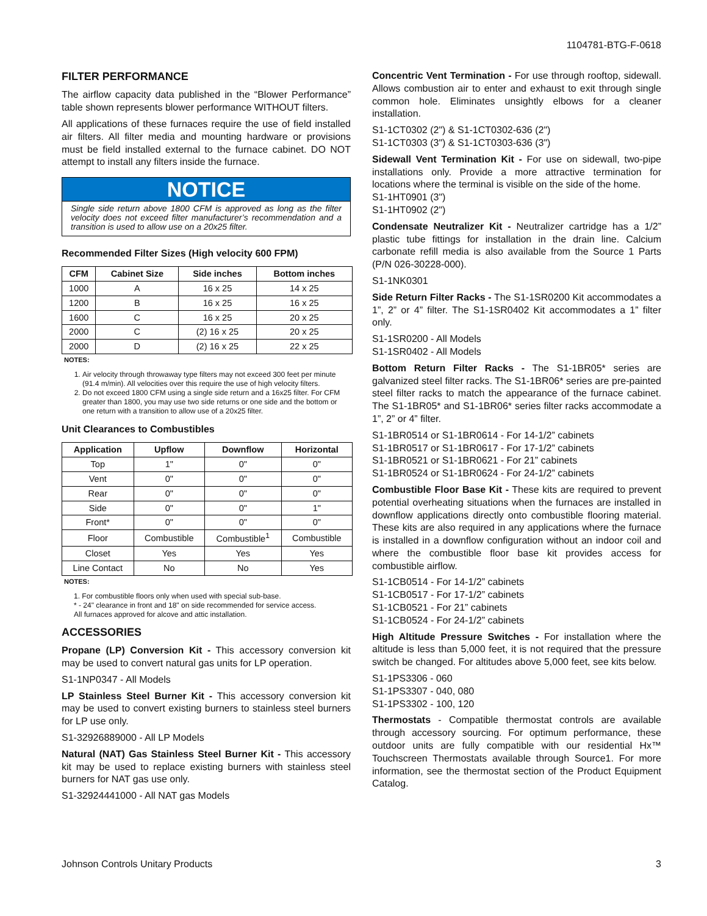1104781-BTG-F-0618
FILTER PERFORMANCE
The airflow capacity data published in the “Blower Performance” table shown represents blower performance WITHOUT filters.
All applications of these furnaces require the use of field installed air filters. All filter media and mounting hardware or provisions must be field installed external to the furnace cabinet. DO NOT attempt to install any filters inside the furnace.
NOTICE
Single side return above 1800 CFM is approved as long as the filter velocity does not exceed filter manufacturer’s recommendation and a transition is used to allow use on a 20x25 filter.
Recommended Filter Sizes (High velocity 600 FPM)
| CFM | Cabinet Size | Side inches | Bottom inches |
| --- | --- | --- | --- |
| 1000 | A | 16 x 25 | 14 x 25 |
| 1200 | B | 16 x 25 | 16 x 25 |
| 1600 | C | 16 x 25 | 20 x 25 |
| 2000 | C | (2) 16 x 25 | 20 x 25 |
| 2000 | D | (2) 16 x 25 | 22 x 25 |
NOTES:
1. Air velocity through throwaway type filters may not exceed 300 feet per minute (91.4 m/min). All velocities over this require the use of high velocity filters.
2. Do not exceed 1800 CFM using a single side return and a 16x25 filter. For CFM greater than 1800, you may use two side returns or one side and the bottom or one return with a transition to allow use of a 20x25 filter.
Unit Clearances to Combustibles
| Application | Upflow | Downflow | Horizontal |
| --- | --- | --- | --- |
| Top | 1" | 0" | 0" |
| Vent | 0" | 0" | 0" |
| Rear | 0" | 0" | 0" |
| Side | 0" | 0" | 1" |
| Front* | 0" | 0" | 0" |
| Floor | Combustible | Combustible<sup>1</sup> | Combustible |
| Closet | Yes | Yes | Yes |
| Line Contact | No | No | Yes |
NOTES:
1. For combustible floors only when used with special sub-base.
* - 24" clearance in front and 18" on side recommended for service access.
All furnaces approved for alcove and attic installation.
ACCESSORIES
Propane (LP) Conversion Kit - This accessory conversion kit may be used to convert natural gas units for LP operation.
S1-1NP0347 - All Models
LP Stainless Steel Burner Kit - This accessory conversion kit may be used to convert existing burners to stainless steel burners for LP use only.
S1-32926889000 - All LP Models
Natural (NAT) Gas Stainless Steel Burner Kit - This accessory kit may be used to replace existing burners with stainless steel burners for NAT gas use only.
S1-32924441000 - All NAT gas Models
Concentric Vent Termination - For use through rooftop, sidewall. Allows combustion air to enter and exhaust to exit through single common hole. Eliminates unsightly elbows for a cleaner installation.
S1-1CT0302 (2") & S1-1CT0302-636 (2")
S1-1CT0303 (3") & S1-1CT0303-636 (3")
Sidewall Vent Termination Kit - For use on sidewall, two-pipe installations only. Provide a more attractive termination for locations where the terminal is visible on the side of the home.
S1-1HT0901 (3")
S1-1HT0902 (2")
Condensate Neutralizer Kit - Neutralizer cartridge has a 1/2” plastic tube fittings for installation in the drain line. Calcium carbonate refill media is also available from the Source 1 Parts (P/N 026-30228-000).
S1-1NK0301
Side Return Filter Racks - The S1-1SR0200 Kit accommodates a 1”, 2” or 4” filter. The S1-1SR0402 Kit accommodates a 1” filter only.
S1-1SR0200 - All Models
S1-1SR0402 - All Models
Bottom Return Filter Racks - The S1-1BR05* series are galvanized steel filter racks. The S1-1BR06* series are pre-painted steel filter racks to match the appearance of the furnace cabinet. The S1-1BR05* and S1-1BR06* series filter racks accommodate a 1”, 2” or 4” filter.
S1-1BR0514 or S1-1BR0614 - For 14-1/2” cabinets
S1-1BR0517 or S1-1BR0617 - For 17-1/2” cabinets
S1-1BR0521 or S1-1BR0621 - For 21” cabinets
S1-1BR0524 or S1-1BR0624 - For 24-1/2” cabinets
Combustible Floor Base Kit - These kits are required to prevent potential overheating situations when the furnaces are installed in downflow applications directly onto combustible flooring material. These kits are also required in any applications where the furnace is installed in a downflow configuration without an indoor coil and where the combustible floor base kit provides access for combustible airflow.
S1-1CB0514 - For 14-1/2” cabinets
S1-1CB0517 - For 17-1/2” cabinets
S1-1CB0521 - For 21” cabinets
S1-1CB0524 - For 24-1/2” cabinets
High Altitude Pressure Switches - For installation where the altitude is less than 5,000 feet, it is not required that the pressure switch be changed. For altitudes above 5,000 feet, see kits below.
S1-1PS3306 - 060
S1-1PS3307 - 040, 080
S1-1PS3302 - 100, 120
Thermostats - Compatible thermostat controls are available through accessory sourcing. For optimum performance, these outdoor units are fully compatible with our residential Hx™ Touchscreen Thermostats available through Source1. For more information, see the thermostat section of the Product Equipment Catalog.
Johnson Controls Unitary Products 3